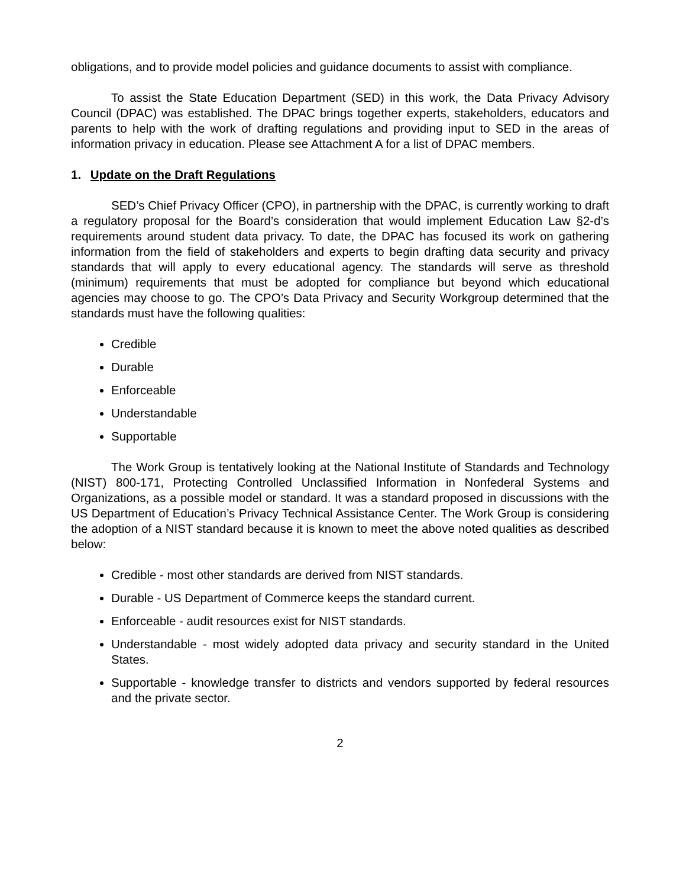obligations, and to provide model policies and guidance documents to assist with compliance.
To assist the State Education Department (SED) in this work, the Data Privacy Advisory Council (DPAC) was established. The DPAC brings together experts, stakeholders, educators and parents to help with the work of drafting regulations and providing input to SED in the areas of information privacy in education. Please see Attachment A for a list of DPAC members.
1. Update on the Draft Regulations
SED’s Chief Privacy Officer (CPO), in partnership with the DPAC, is currently working to draft a regulatory proposal for the Board’s consideration that would implement Education Law §2-d’s requirements around student data privacy. To date, the DPAC has focused its work on gathering information from the field of stakeholders and experts to begin drafting data security and privacy standards that will apply to every educational agency. The standards will serve as threshold (minimum) requirements that must be adopted for compliance but beyond which educational agencies may choose to go. The CPO’s Data Privacy and Security Workgroup determined that the standards must have the following qualities:
Credible
Durable
Enforceable
Understandable
Supportable
The Work Group is tentatively looking at the National Institute of Standards and Technology (NIST) 800-171, Protecting Controlled Unclassified Information in Nonfederal Systems and Organizations, as a possible model or standard. It was a standard proposed in discussions with the US Department of Education’s Privacy Technical Assistance Center. The Work Group is considering the adoption of a NIST standard because it is known to meet the above noted qualities as described below:
Credible - most other standards are derived from NIST standards.
Durable - US Department of Commerce keeps the standard current.
Enforceable - audit resources exist for NIST standards.
Understandable - most widely adopted data privacy and security standard in the United States.
Supportable - knowledge transfer to districts and vendors supported by federal resources and the private sector.
2